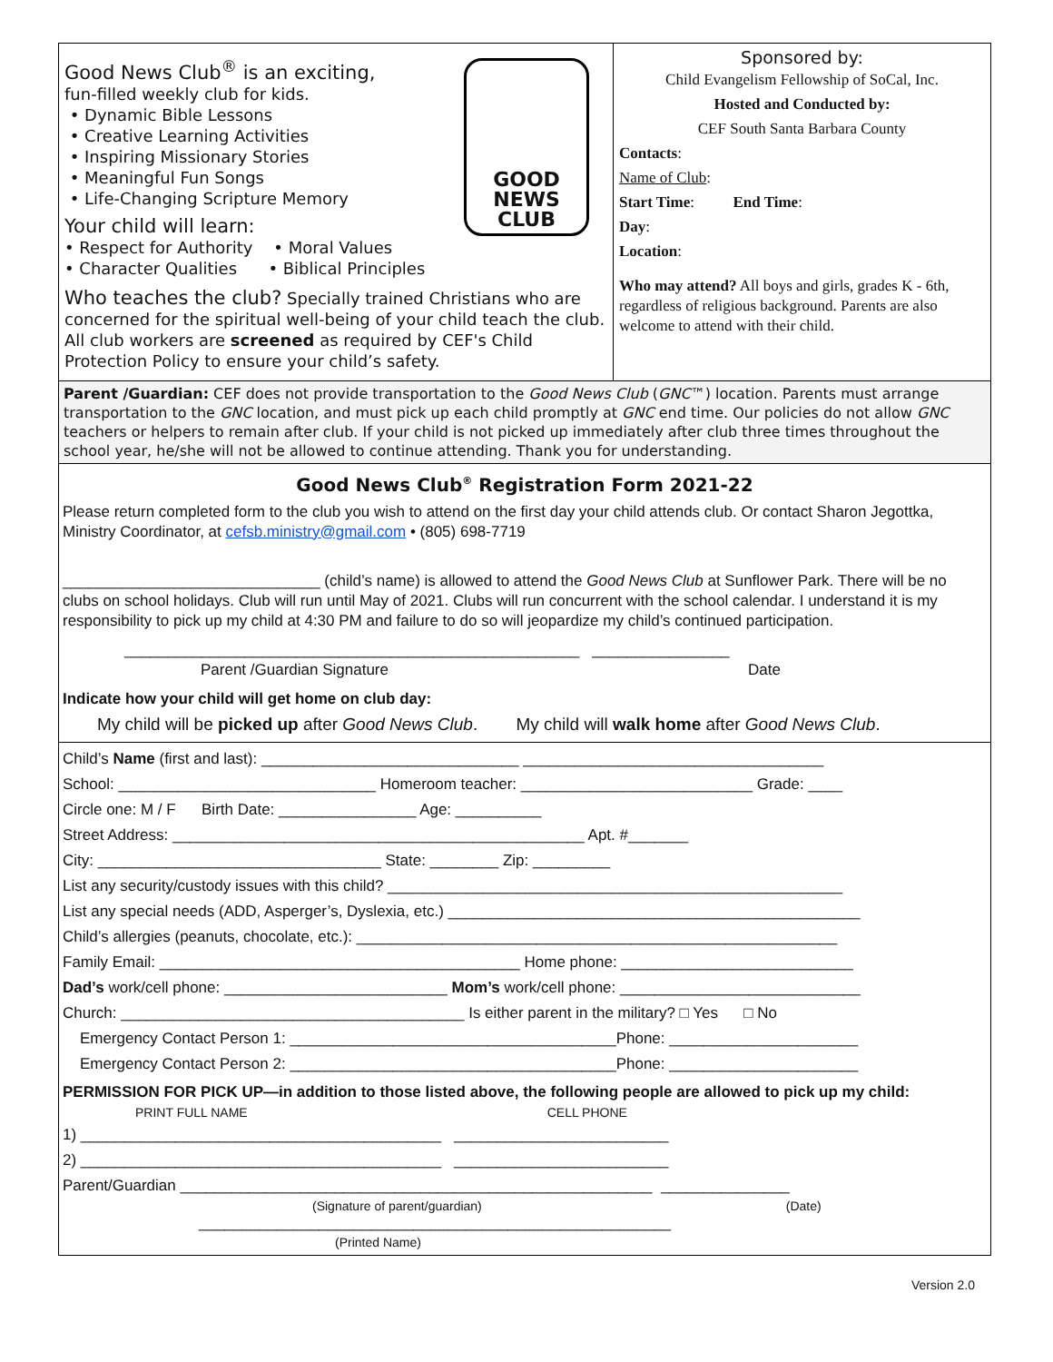GOOD NEWS
CLUB
Good News Club<sup>®</sup> is an exciting,
fun-filled weekly club for kids.
• Dynamic Bible Lessons
• Creative Learning Activities
• Inspiring Missionary Stories
• Meaningful Fun Songs
• Life-Changing Scripture Memory
Your child will learn:
• Respect for Authority • Moral Values
• Character Qualities • Biblical Principles
Who teaches the club? Specially trained Christians who are concerned for the spiritual well-being of your child teach the club. All club workers are screened as required by CEF's Child Protection Policy to ensure your child’s safety.
Sponsored by:
Child Evangelism Fellowship of SoCal, Inc.
Hosted and Conducted by:
CEF South Santa Barbara County
Contacts:
Name of Club:
Start Time: End Time:
Day:
Location:
Who may attend? All boys and girls, grades K - 6th, regardless of religious background. Parents are also welcome to attend with their child.
Parent /Guardian: CEF does not provide transportation to the Good News Club (GNC™) location. Parents must arrange transportation to the GNC location, and must pick up each child promptly at GNC end time. Our policies do not allow GNC teachers or helpers to remain after club. If your child is not picked up immediately after club three times throughout the school year, he/she will not be allowed to continue attending. Thank you for understanding.
Good News Club<sup>®</sup> Registration Form 2021-22
Please return completed form to the club you wish to attend on the first day your child attends club. Or contact Sharon Jegottka, Ministry Coordinator, at cefsb.ministry@gmail.com • (805) 698-7719
______________________________ (child’s name) is allowed to attend the Good News Club at Sunflower Park. There will be no clubs on school holidays. Club will run until May of 2021. Clubs will run concurrent with the school calendar. I understand it is my responsibility to pick up my child at 4:30 PM and failure to do so will jeopardize my child’s continued participation.
_____________________________________________________ ________________
Parent /Guardian Signature Date
Indicate how your child will get home on club day:
My child will be picked up after Good News Club. My child will walk home after Good News Club.
Child’s Name (first and last): ______________________________ ___________________________________
School: ______________________________ Homeroom teacher: ___________________________ Grade: ____
Circle one: M / F Birth Date: ________________ Age: __________
Street Address: ________________________________________________ Apt. #_______
City: _________________________________ State: ________ Zip: _________
List any security/custody issues with this child? _____________________________________________________
List any special needs (ADD, Asperger’s, Dyslexia, etc.) ________________________________________________
Child’s allergies (peanuts, chocolate, etc.): ________________________________________________________
Family Email: __________________________________________ Home phone: ___________________________
Dad’s work/cell phone: __________________________ Mom’s work/cell phone: ____________________________
Church: ________________________________________ Is either parent in the military? □ Yes □ No
Emergency Contact Person 1: ______________________________________Phone: ______________________
Emergency Contact Person 2: ______________________________________Phone: ______________________
PERMISSION FOR PICK UP—in addition to those listed above, the following people are allowed to pick up my child: PRINT FULL NAME CELL PHONE
1) __________________________________________ _________________________
2) __________________________________________ _________________________
Parent/Guardian _______________________________________________________ _______________
(Signature of parent/guardian) (Date)
_______________________________________________________
(Printed Name)
Version 2.0